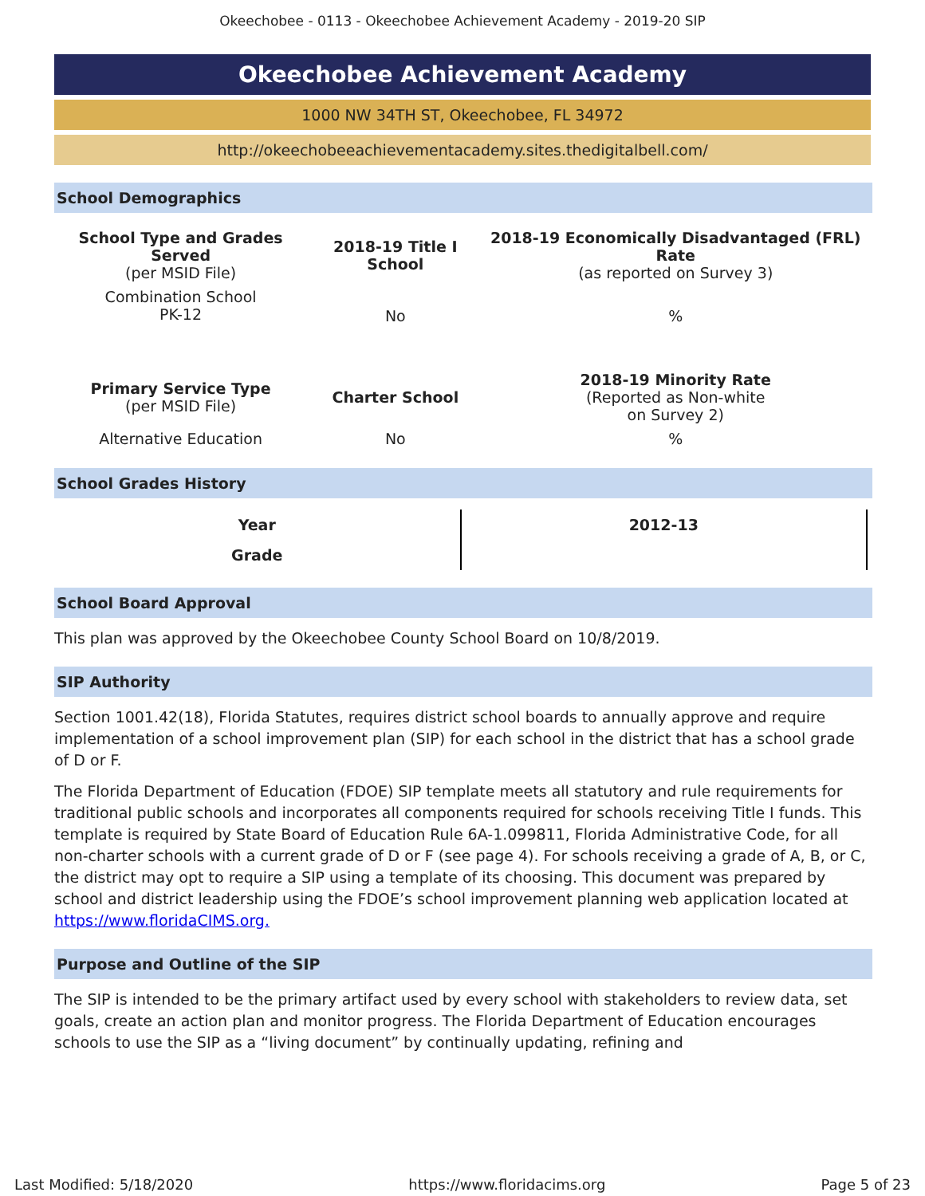Okeechobee - 0113 - Okeechobee Achievement Academy - 2019-20 SIP
Okeechobee Achievement Academy
1000 NW 34TH ST, Okeechobee, FL 34972
http://okeechobeeachievementacademy.sites.thedigitalbell.com/
School Demographics
| School Type and Grades Served (per MSID File) | 2018-19 Title I School | 2018-19 Economically Disadvantaged (FRL) Rate (as reported on Survey 3) |
| Combination School PK-12 | No | % |
| Primary Service Type (per MSID File) | Charter School | 2018-19 Minority Rate (Reported as Non-white on Survey 2) |
| Alternative Education | No | % |
School Grades History
| Year | 2012-13 |
| Grade | |
School Board Approval
This plan was approved by the Okeechobee County School Board on 10/8/2019.
SIP Authority
Section 1001.42(18), Florida Statutes, requires district school boards to annually approve and require implementation of a school improvement plan (SIP) for each school in the district that has a school grade of D or F.
The Florida Department of Education (FDOE) SIP template meets all statutory and rule requirements for traditional public schools and incorporates all components required for schools receiving Title I funds. This template is required by State Board of Education Rule 6A-1.099811, Florida Administrative Code, for all non-charter schools with a current grade of D or F (see page 4). For schools receiving a grade of A, B, or C, the district may opt to require a SIP using a template of its choosing. This document was prepared by school and district leadership using the FDOE’s school improvement planning web application located at https://www.floridaCIMS.org.
Purpose and Outline of the SIP
The SIP is intended to be the primary artifact used by every school with stakeholders to review data, set goals, create an action plan and monitor progress. The Florida Department of Education encourages schools to use the SIP as a “living document” by continually updating, refining and
Last Modified: 5/18/2020 https://www.floridacims.org Page 5 of 23